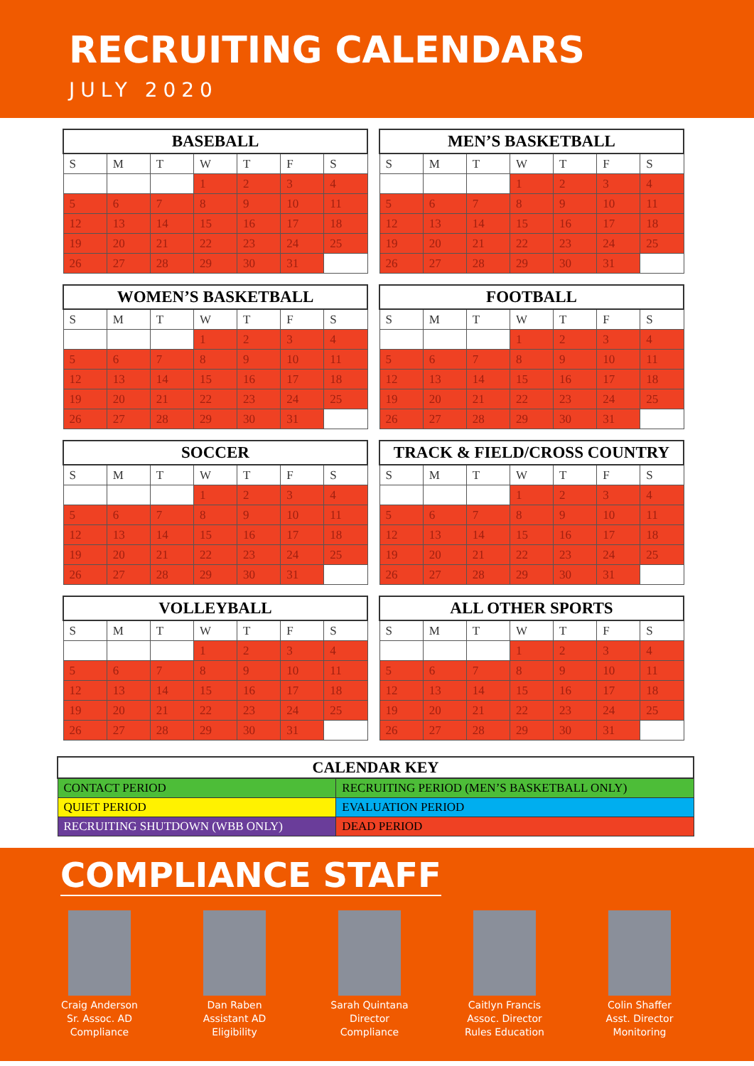RECRUITING CALENDARS
JULY 2020
| BASEBALL | | | | | | |
| --- | --- | --- | --- | --- | --- | --- |
| S | M | T | W | T | F | S |
| | | | 1 | 2 | 3 | 4 |
| 5 | 6 | 7 | 8 | 9 | 10 | 11 |
| 12 | 13 | 14 | 15 | 16 | 17 | 18 |
| 19 | 20 | 21 | 22 | 23 | 24 | 25 |
| 26 | 27 | 28 | 29 | 30 | 31 | |
| MEN’S BASKETBALL | | | | | | |
| --- | --- | --- | --- | --- | --- | --- |
| S | M | T | W | T | F | S |
| | | | 1 | 2 | 3 | 4 |
| 5 | 6 | 7 | 8 | 9 | 10 | 11 |
| 12 | 13 | 14 | 15 | 16 | 17 | 18 |
| 19 | 20 | 21 | 22 | 23 | 24 | 25 |
| 26 | 27 | 28 | 29 | 30 | 31 | |
| WOMEN’S BASKETBALL | | | | | | |
| --- | --- | --- | --- | --- | --- | --- |
| S | M | T | W | T | F | S |
| | | | 1 | 2 | 3 | 4 |
| 5 | 6 | 7 | 8 | 9 | 10 | 11 |
| 12 | 13 | 14 | 15 | 16 | 17 | 18 |
| 19 | 20 | 21 | 22 | 23 | 24 | 25 |
| 26 | 27 | 28 | 29 | 30 | 31 | |
| FOOTBALL | | | | | | |
| --- | --- | --- | --- | --- | --- | --- |
| S | M | T | W | T | F | S |
| | | | 1 | 2 | 3 | 4 |
| 5 | 6 | 7 | 8 | 9 | 10 | 11 |
| 12 | 13 | 14 | 15 | 16 | 17 | 18 |
| 19 | 20 | 21 | 22 | 23 | 24 | 25 |
| 26 | 27 | 28 | 29 | 30 | 31 | |
| SOCCER | | | | | | |
| --- | --- | --- | --- | --- | --- | --- |
| S | M | T | W | T | F | S |
| | | | 1 | 2 | 3 | 4 |
| 5 | 6 | 7 | 8 | 9 | 10 | 11 |
| 12 | 13 | 14 | 15 | 16 | 17 | 18 |
| 19 | 20 | 21 | 22 | 23 | 24 | 25 |
| 26 | 27 | 28 | 29 | 30 | 31 | |
| TRACK & FIELD/CROSS COUNTRY | | | | | | |
| --- | --- | --- | --- | --- | --- | --- |
| S | M | T | W | T | F | S |
| | | | 1 | 2 | 3 | 4 |
| 5 | 6 | 7 | 8 | 9 | 10 | 11 |
| 12 | 13 | 14 | 15 | 16 | 17 | 18 |
| 19 | 20 | 21 | 22 | 23 | 24 | 25 |
| 26 | 27 | 28 | 29 | 30 | 31 | |
| VOLLEYBALL | | | | | | |
| --- | --- | --- | --- | --- | --- | --- |
| S | M | T | W | T | F | S |
| | | | 1 | 2 | 3 | 4 |
| 5 | 6 | 7 | 8 | 9 | 10 | 11 |
| 12 | 13 | 14 | 15 | 16 | 17 | 18 |
| 19 | 20 | 21 | 22 | 23 | 24 | 25 |
| 26 | 27 | 28 | 29 | 30 | 31 | |
| ALL OTHER SPORTS | | | | | | |
| --- | --- | --- | --- | --- | --- | --- |
| S | M | T | W | T | F | S |
| | | | 1 | 2 | 3 | 4 |
| 5 | 6 | 7 | 8 | 9 | 10 | 11 |
| 12 | 13 | 14 | 15 | 16 | 17 | 18 |
| 19 | 20 | 21 | 22 | 23 | 24 | 25 |
| 26 | 27 | 28 | 29 | 30 | 31 | |
| CALENDAR KEY | |
| --- | --- |
| CONTACT PERIOD | RECRUITING PERIOD (MEN’S BASKETBALL ONLY) |
| QUIET PERIOD | EVALUATION PERIOD |
| RECRUITING SHUTDOWN (WBB ONLY) | DEAD PERIOD |
COMPLIANCE STAFF
Craig Anderson
Sr. Assoc. AD
Compliance
Dan Raben
Assistant AD
Eligibility
Sarah Quintana
Director
Compliance
Caitlyn Francis
Assoc. Director
Rules Education
Colin Shaffer
Asst. Director
Monitoring